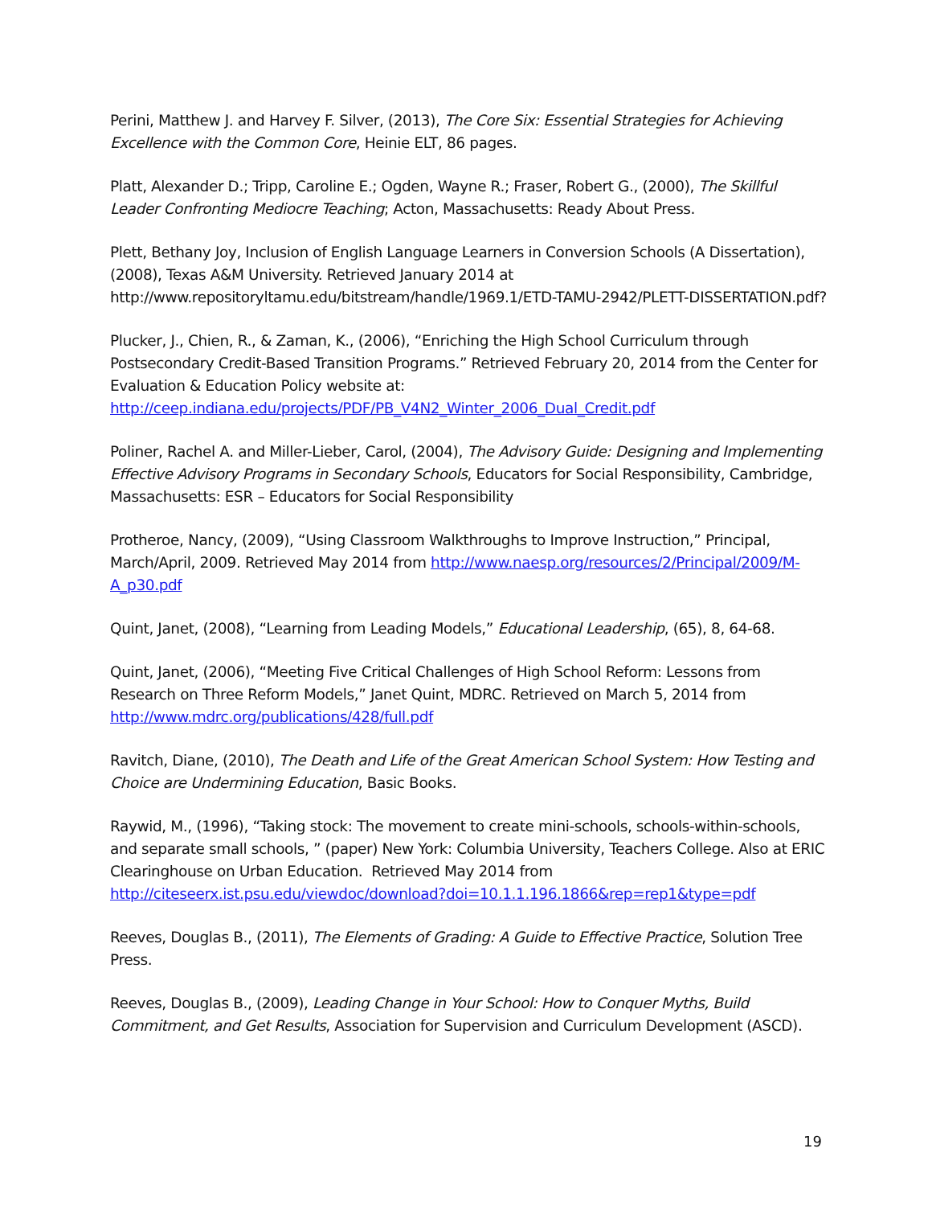Perini, Matthew J. and Harvey F. Silver, (2013), The Core Six: Essential Strategies for Achieving Excellence with the Common Core, Heinie ELT, 86 pages.
Platt, Alexander D.; Tripp, Caroline E.; Ogden, Wayne R.; Fraser, Robert G., (2000), The Skillful Leader Confronting Mediocre Teaching; Acton, Massachusetts: Ready About Press.
Plett, Bethany Joy, Inclusion of English Language Learners in Conversion Schools (A Dissertation), (2008), Texas A&M University. Retrieved January 2014 at http://www.repositoryltamu.edu/bitstream/handle/1969.1/ETD-TAMU-2942/PLETT-DISSERTATION.pdf?
Plucker, J., Chien, R., & Zaman, K., (2006), “Enriching the High School Curriculum through Postsecondary Credit-Based Transition Programs.” Retrieved February 20, 2014 from the Center for Evaluation & Education Policy website at: http://ceep.indiana.edu/projects/PDF/PB_V4N2_Winter_2006_Dual_Credit.pdf
Poliner, Rachel A. and Miller-Lieber, Carol, (2004), The Advisory Guide: Designing and Implementing Effective Advisory Programs in Secondary Schools, Educators for Social Responsibility, Cambridge, Massachusetts: ESR – Educators for Social Responsibility
Protheroe, Nancy, (2009), “Using Classroom Walkthroughs to Improve Instruction,” Principal, March/April, 2009. Retrieved May 2014 from http://www.naesp.org/resources/2/Principal/2009/M-A_p30.pdf
Quint, Janet, (2008), “Learning from Leading Models,” Educational Leadership, (65), 8, 64-68.
Quint, Janet, (2006), “Meeting Five Critical Challenges of High School Reform: Lessons from Research on Three Reform Models,” Janet Quint, MDRC. Retrieved on March 5, 2014 from http://www.mdrc.org/publications/428/full.pdf
Ravitch, Diane, (2010), The Death and Life of the Great American School System: How Testing and Choice are Undermining Education, Basic Books.
Raywid, M., (1996), “Taking stock: The movement to create mini-schools, schools-within-schools, and separate small schools, ” (paper) New York: Columbia University, Teachers College. Also at ERIC Clearinghouse on Urban Education. Retrieved May 2014 from http://citeseerx.ist.psu.edu/viewdoc/download?doi=10.1.1.196.1866&rep=rep1&type=pdf
Reeves, Douglas B., (2011), The Elements of Grading: A Guide to Effective Practice, Solution Tree Press.
Reeves, Douglas B., (2009), Leading Change in Your School: How to Conquer Myths, Build Commitment, and Get Results, Association for Supervision and Curriculum Development (ASCD).
19